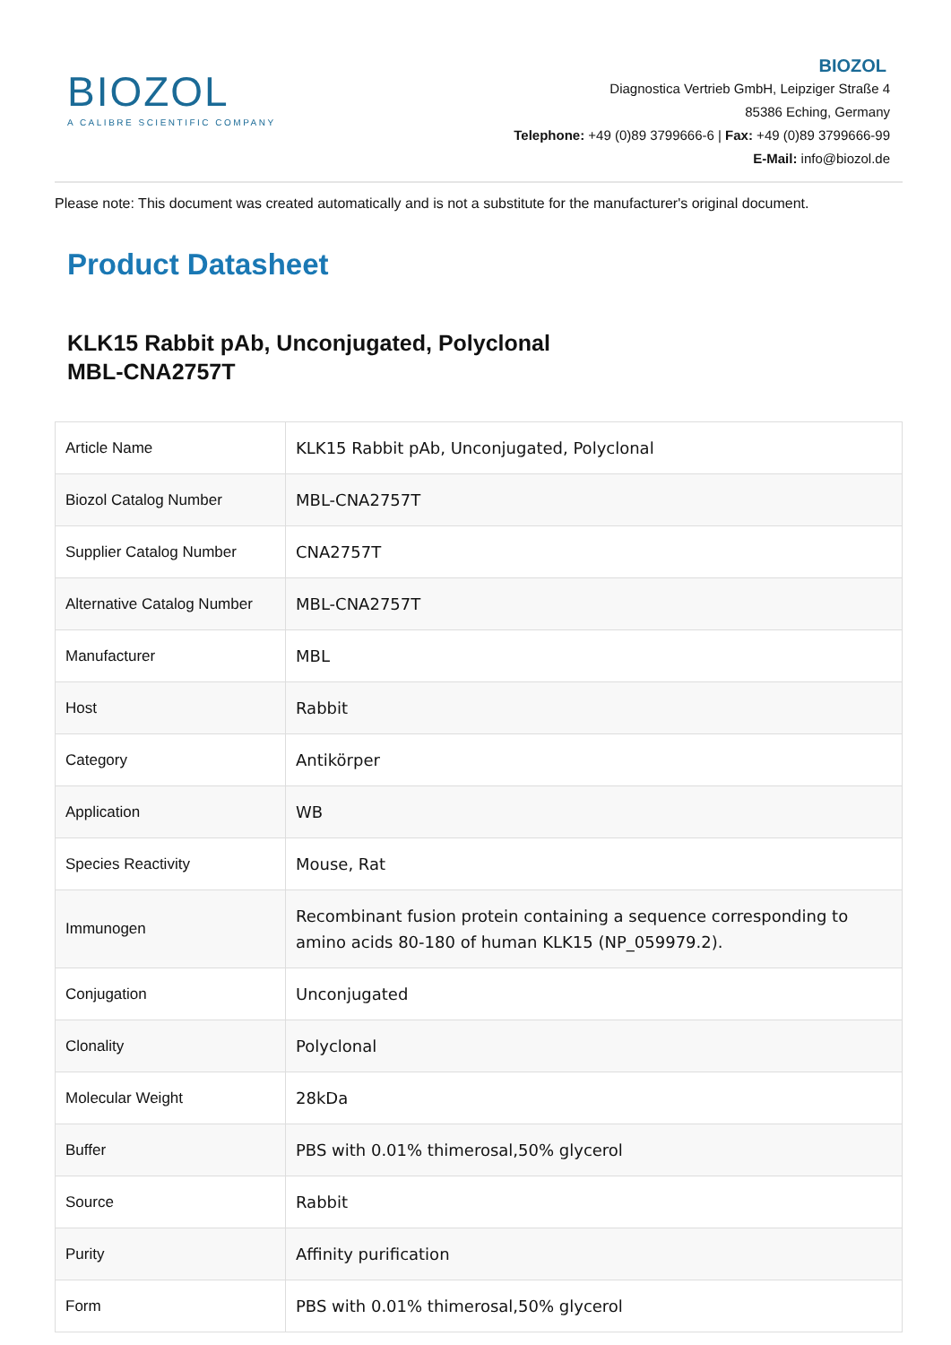BIOZOL
A CALIBRE SCIENTIFIC COMPANY
BIOZOL
Diagnostica Vertrieb GmbH, Leipziger Straße 4
85386 Eching, Germany
Telephone: +49 (0)89 3799666-6 | Fax: +49 (0)89 3799666-99
E-Mail: info@biozol.de
Please note: This document was created automatically and is not a substitute for the manufacturer's original document.
Product Datasheet
KLK15 Rabbit pAb, Unconjugated, Polyclonal
MBL-CNA2757T
| Article Name | KLK15 Rabbit pAb, Unconjugated, Polyclonal |
| Biozol Catalog Number | MBL-CNA2757T |
| Supplier Catalog Number | CNA2757T |
| Alternative Catalog Number | MBL-CNA2757T |
| Manufacturer | MBL |
| Host | Rabbit |
| Category | Antikörper |
| Application | WB |
| Species Reactivity | Mouse, Rat |
| Immunogen | Recombinant fusion protein containing a sequence corresponding to amino acids 80-180 of human KLK15 (NP_059979.2). |
| Conjugation | Unconjugated |
| Clonality | Polyclonal |
| Molecular Weight | 28kDa |
| Buffer | PBS with 0.01% thimerosal,50% glycerol |
| Source | Rabbit |
| Purity | Affinity purification |
| Form | PBS with 0.01% thimerosal,50% glycerol |